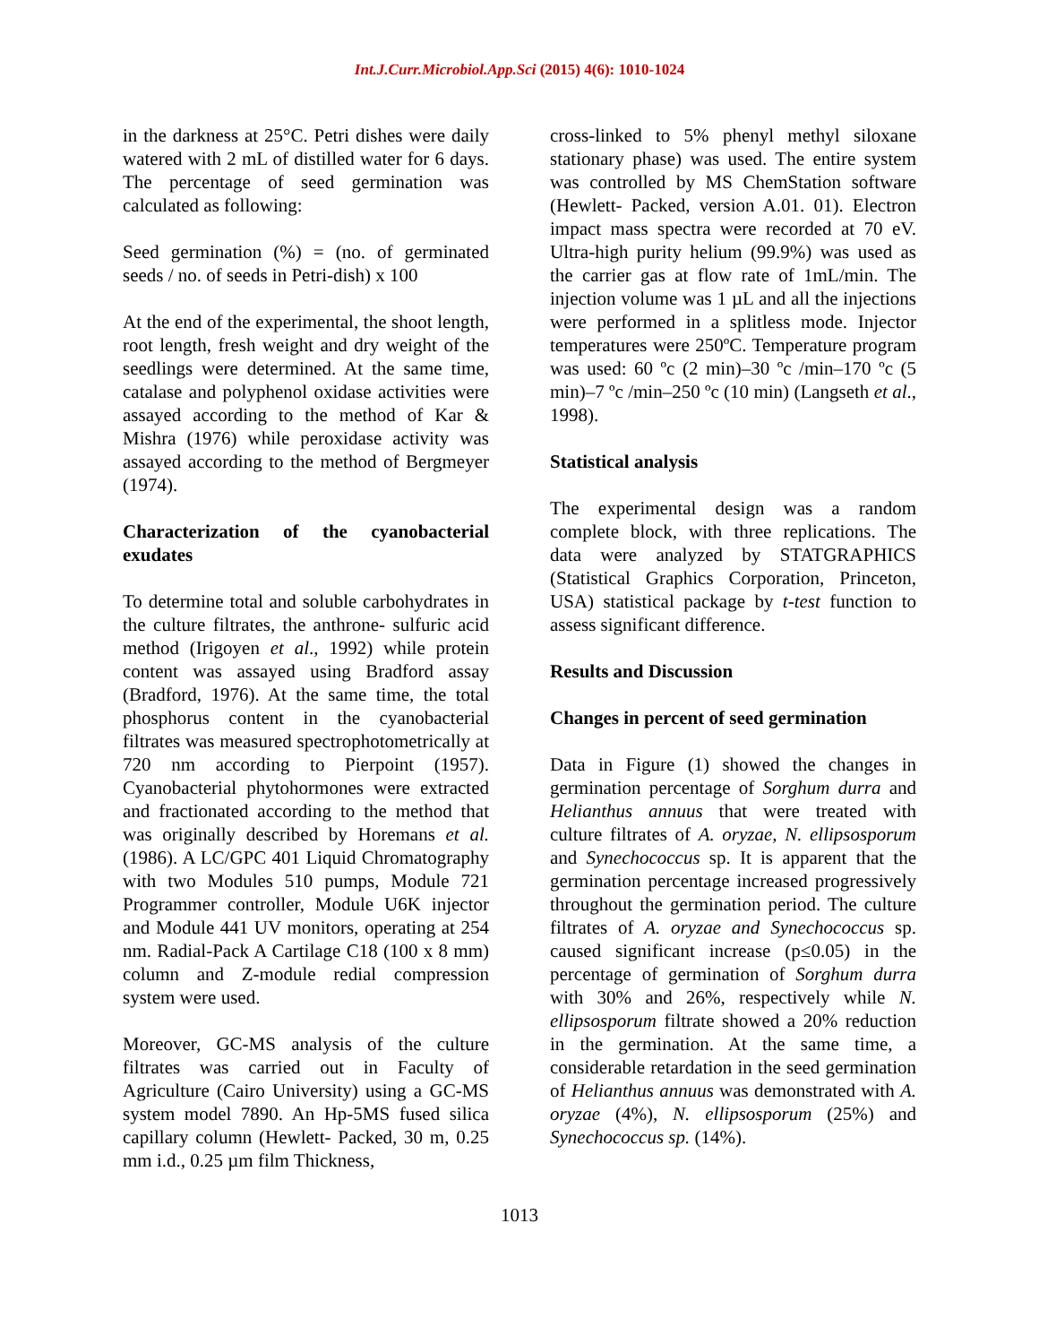Int.J.Curr.Microbiol.App.Sci (2015) 4(6): 1010-1024
in the darkness at 25°C. Petri dishes were daily watered with 2 mL of distilled water for 6 days. The percentage of seed germination was calculated as following:
Seed germination (%) = (no. of germinated seeds / no. of seeds in Petri-dish) x 100
At the end of the experimental, the shoot length, root length, fresh weight and dry weight of the seedlings were determined. At the same time, catalase and polyphenol oxidase activities were assayed according to the method of Kar & Mishra (1976) while peroxidase activity was assayed according to the method of Bergmeyer (1974).
Characterization of the cyanobacterial exudates
To determine total and soluble carbohydrates in the culture filtrates, the anthrone- sulfuric acid method (Irigoyen et al., 1992) while protein content was assayed using Bradford assay (Bradford, 1976). At the same time, the total phosphorus content in the cyanobacterial filtrates was measured spectrophotometrically at 720 nm according to Pierpoint (1957). Cyanobacterial phytohormones were extracted and fractionated according to the method that was originally described by Horemans et al. (1986). A LC/GPC 401 Liquid Chromatography with two Modules 510 pumps, Module 721 Programmer controller, Module U6K injector and Module 441 UV monitors, operating at 254 nm. Radial-Pack A Cartilage C18 (100 x 8 mm) column and Z-module redial compression system were used.
Moreover, GC-MS analysis of the culture filtrates was carried out in Faculty of Agriculture (Cairo University) using a GC-MS system model 7890. An Hp-5MS fused silica capillary column (Hewlett- Packed, 30 m, 0.25 mm i.d., 0.25 µm film Thickness,
cross-linked to 5% phenyl methyl siloxane stationary phase) was used. The entire system was controlled by MS ChemStation software (Hewlett- Packed, version A.01. 01). Electron impact mass spectra were recorded at 70 eV. Ultra-high purity helium (99.9%) was used as the carrier gas at flow rate of 1mL/min. The injection volume was 1 µL and all the injections were performed in a splitless mode. Injector temperatures were 250ºC. Temperature program was used: 60 ºc (2 min)–30 ºc /min–170 ºc (5 min)–7 ºc /min–250 ºc (10 min) (Langseth et al., 1998).
Statistical analysis
The experimental design was a random complete block, with three replications. The data were analyzed by STATGRAPHICS (Statistical Graphics Corporation, Princeton, USA) statistical package by t-test function to assess significant difference.
Results and Discussion
Changes in percent of seed germination
Data in Figure (1) showed the changes in germination percentage of Sorghum durra and Helianthus annuus that were treated with culture filtrates of A. oryzae, N. ellipsosporum and Synechococcus sp. It is apparent that the germination percentage increased progressively throughout the germination period. The culture filtrates of A. oryzae and Synechococcus sp. caused significant increase (p≤0.05) in the percentage of germination of Sorghum durra with 30% and 26%, respectively while N. ellipsosporum filtrate showed a 20% reduction in the germination. At the same time, a considerable retardation in the seed germination of Helianthus annuus was demonstrated with A. oryzae (4%), N. ellipsosporum (25%) and Synechococcus sp. (14%).
1013